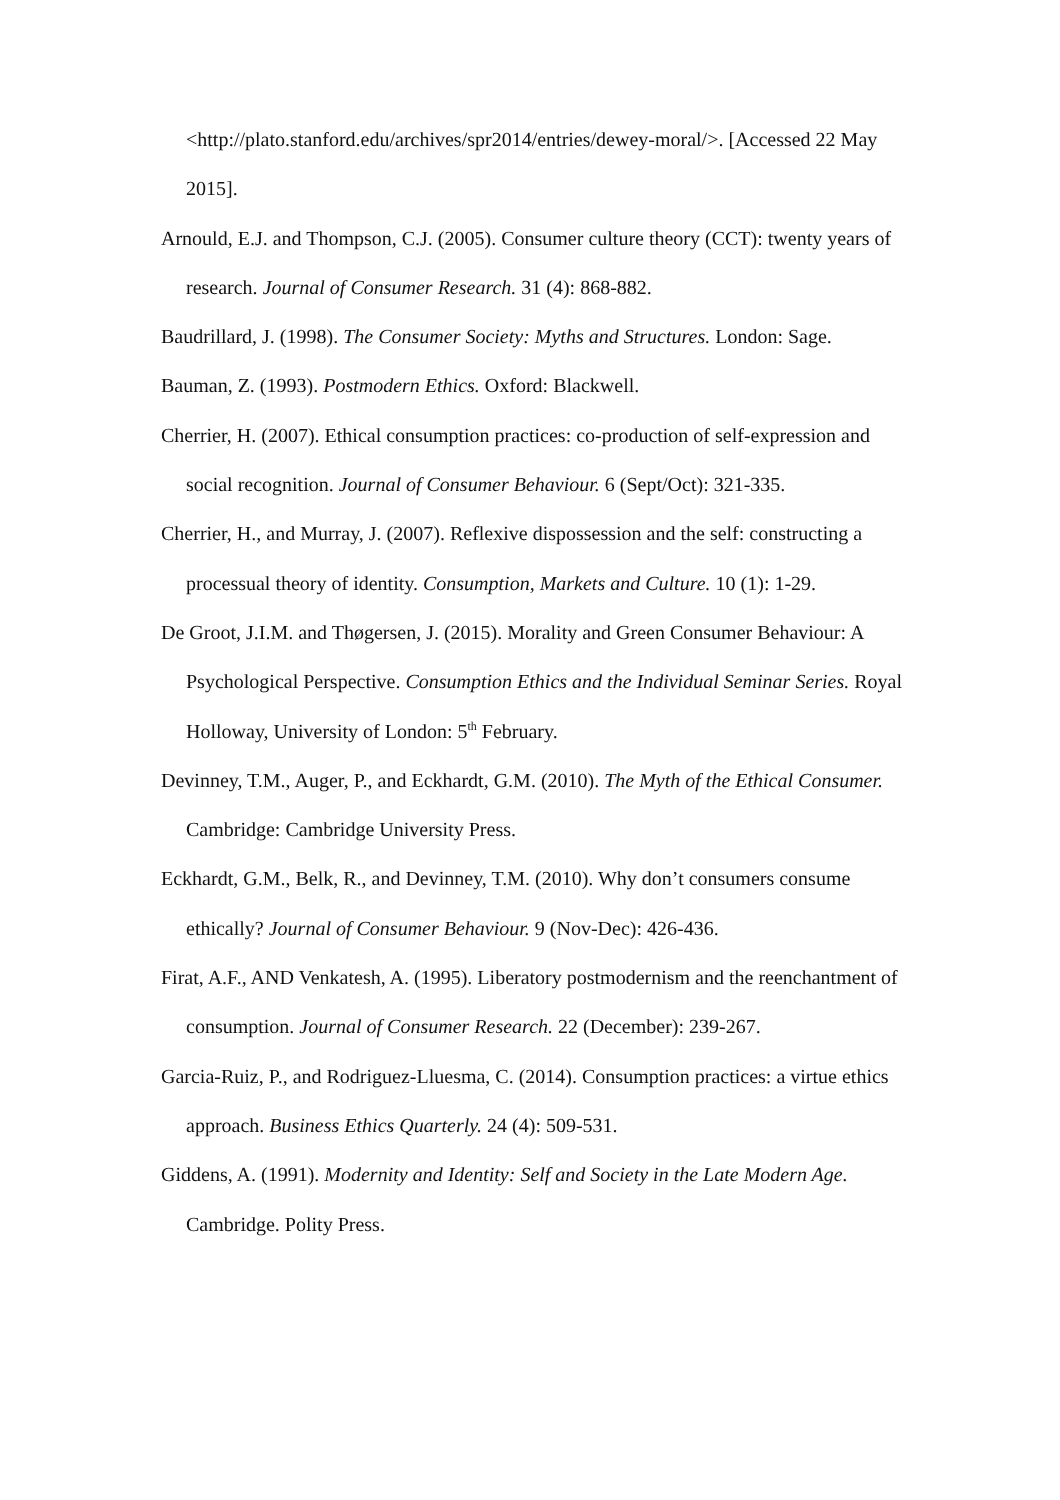<http://plato.stanford.edu/archives/spr2014/entries/dewey-moral/>. [Accessed 22 May 2015].
Arnould, E.J. and Thompson, C.J. (2005). Consumer culture theory (CCT): twenty years of research. Journal of Consumer Research. 31 (4): 868-882.
Baudrillard, J. (1998). The Consumer Society: Myths and Structures. London: Sage.
Bauman, Z. (1993). Postmodern Ethics. Oxford: Blackwell.
Cherrier, H. (2007). Ethical consumption practices: co-production of self-expression and social recognition. Journal of Consumer Behaviour. 6 (Sept/Oct): 321-335.
Cherrier, H., and Murray, J. (2007). Reflexive dispossession and the self: constructing a processual theory of identity. Consumption, Markets and Culture. 10 (1): 1-29.
De Groot, J.I.M. and Thøgersen, J. (2015). Morality and Green Consumer Behaviour: A Psychological Perspective. Consumption Ethics and the Individual Seminar Series. Royal Holloway, University of London: 5<sup>th</sup> February.
Devinney, T.M., Auger, P., and Eckhardt, G.M. (2010). The Myth of the Ethical Consumer. Cambridge: Cambridge University Press.
Eckhardt, G.M., Belk, R., and Devinney, T.M. (2010). Why don’t consumers consume ethically? Journal of Consumer Behaviour. 9 (Nov-Dec): 426-436.
Firat, A.F., AND Venkatesh, A. (1995). Liberatory postmodernism and the reenchantment of consumption. Journal of Consumer Research. 22 (December): 239-267.
Garcia-Ruiz, P., and Rodriguez-Lluesma, C. (2014). Consumption practices: a virtue ethics approach. Business Ethics Quarterly. 24 (4): 509-531.
Giddens, A. (1991). Modernity and Identity: Self and Society in the Late Modern Age. Cambridge. Polity Press.